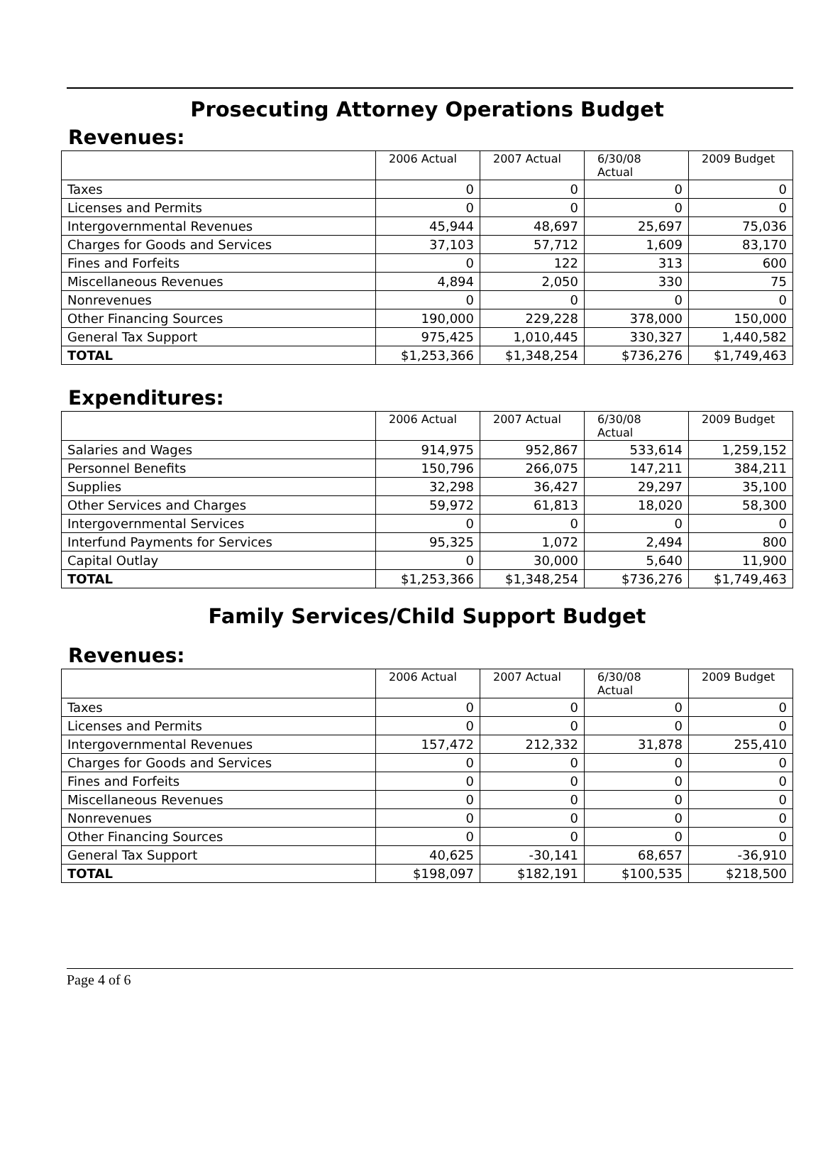Prosecuting Attorney Operations Budget
Revenues:
| | 2006 Actual | 2007 Actual | 6/30/08 Actual | 2009 Budget |
| --- | --- | --- | --- | --- |
| Taxes | 0 | 0 | 0 | 0 |
| Licenses and Permits | 0 | 0 | 0 | 0 |
| Intergovernmental Revenues | 45,944 | 48,697 | 25,697 | 75,036 |
| Charges for Goods and Services | 37,103 | 57,712 | 1,609 | 83,170 |
| Fines and Forfeits | 0 | 122 | 313 | 600 |
| Miscellaneous Revenues | 4,894 | 2,050 | 330 | 75 |
| Nonrevenues | 0 | 0 | 0 | 0 |
| Other Financing Sources | 190,000 | 229,228 | 378,000 | 150,000 |
| General Tax Support | 975,425 | 1,010,445 | 330,327 | 1,440,582 |
| TOTAL | $1,253,366 | $1,348,254 | $736,276 | $1,749,463 |
Expenditures:
| | 2006 Actual | 2007 Actual | 6/30/08 Actual | 2009 Budget |
| --- | --- | --- | --- | --- |
| Salaries and Wages | 914,975 | 952,867 | 533,614 | 1,259,152 |
| Personnel Benefits | 150,796 | 266,075 | 147,211 | 384,211 |
| Supplies | 32,298 | 36,427 | 29,297 | 35,100 |
| Other Services and Charges | 59,972 | 61,813 | 18,020 | 58,300 |
| Intergovernmental Services | 0 | 0 | 0 | 0 |
| Interfund Payments for Services | 95,325 | 1,072 | 2,494 | 800 |
| Capital Outlay | 0 | 30,000 | 5,640 | 11,900 |
| TOTAL | $1,253,366 | $1,348,254 | $736,276 | $1,749,463 |
Family Services/Child Support Budget
Revenues:
| | 2006 Actual | 2007 Actual | 6/30/08 Actual | 2009 Budget |
| --- | --- | --- | --- | --- |
| Taxes | 0 | 0 | 0 | 0 |
| Licenses and Permits | 0 | 0 | 0 | 0 |
| Intergovernmental Revenues | 157,472 | 212,332 | 31,878 | 255,410 |
| Charges for Goods and Services | 0 | 0 | 0 | 0 |
| Fines and Forfeits | 0 | 0 | 0 | 0 |
| Miscellaneous Revenues | 0 | 0 | 0 | 0 |
| Nonrevenues | 0 | 0 | 0 | 0 |
| Other Financing Sources | 0 | 0 | 0 | 0 |
| General Tax Support | 40,625 | -30,141 | 68,657 | -36,910 |
| TOTAL | $198,097 | $182,191 | $100,535 | $218,500 |
Page 4 of 6